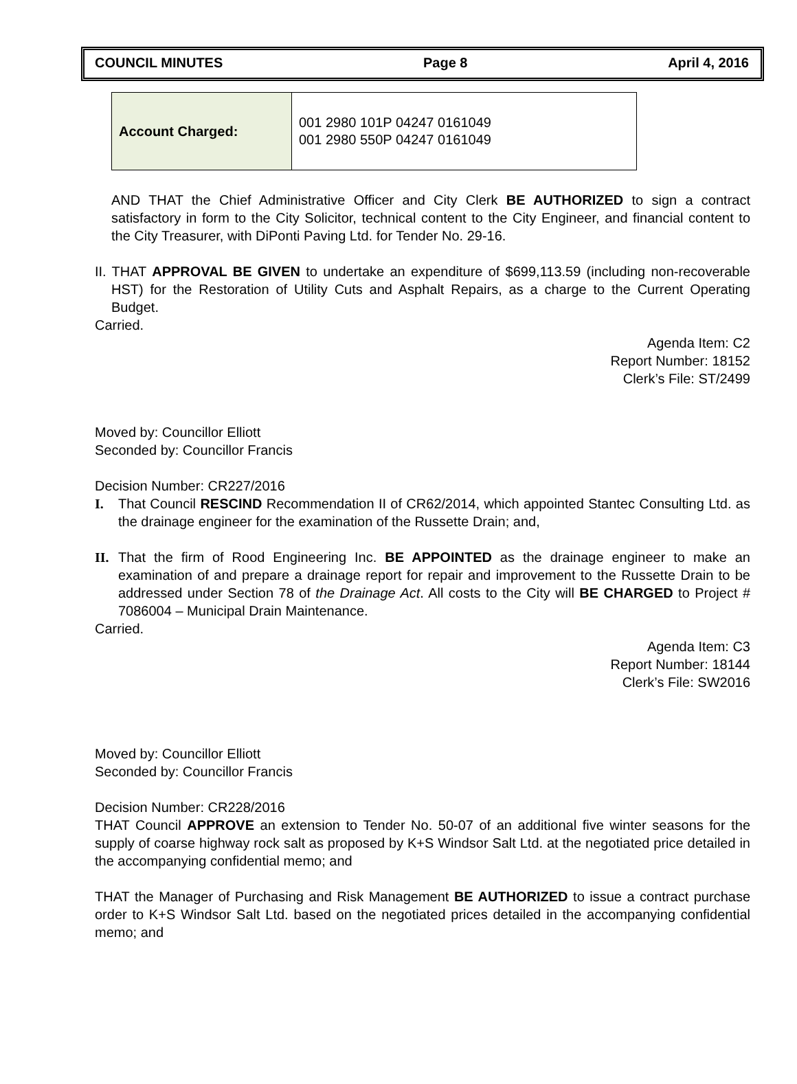COUNCIL MINUTES Page 8 April 4, 2016
| Account Charged: | 001 2980 101P 04247 0161049 001 2980 550P 04247 0161049 |
AND THAT the Chief Administrative Officer and City Clerk BE AUTHORIZED to sign a contract satisfactory in form to the City Solicitor, technical content to the City Engineer, and financial content to the City Treasurer, with DiPonti Paving Ltd. for Tender No. 29-16.
II. THAT APPROVAL BE GIVEN to undertake an expenditure of $699,113.59 (including non-recoverable HST) for the Restoration of Utility Cuts and Asphalt Repairs, as a charge to the Current Operating Budget.
Carried.
Agenda Item: C2
Report Number: 18152
Clerk’s File: ST/2499
Moved by: Councillor Elliott
Seconded by: Councillor Francis
Decision Number: CR227/2016
I. That Council RESCIND Recommendation II of CR62/2014, which appointed Stantec Consulting Ltd. as the drainage engineer for the examination of the Russette Drain; and,
II.
That the firm of Rood Engineering Inc. BE APPOINTED as the drainage engineer to make an examination of and prepare a drainage report for repair and improvement to the Russette Drain to be addressed under Section 78 of the Drainage Act. All costs to the City will BE CHARGED to Project # 7086004 – Municipal Drain Maintenance.
Carried.
Agenda Item: C3
Report Number: 18144
Clerk’s File: SW2016
Moved by: Councillor Elliott
Seconded by: Councillor Francis
Decision Number: CR228/2016
THAT Council APPROVE an extension to Tender No. 50-07 of an additional five winter seasons for the supply of coarse highway rock salt as proposed by K+S Windsor Salt Ltd. at the negotiated price detailed in the accompanying confidential memo; and
THAT the Manager of Purchasing and Risk Management BE AUTHORIZED to issue a contract purchase order to K+S Windsor Salt Ltd. based on the negotiated prices detailed in the accompanying confidential memo; and